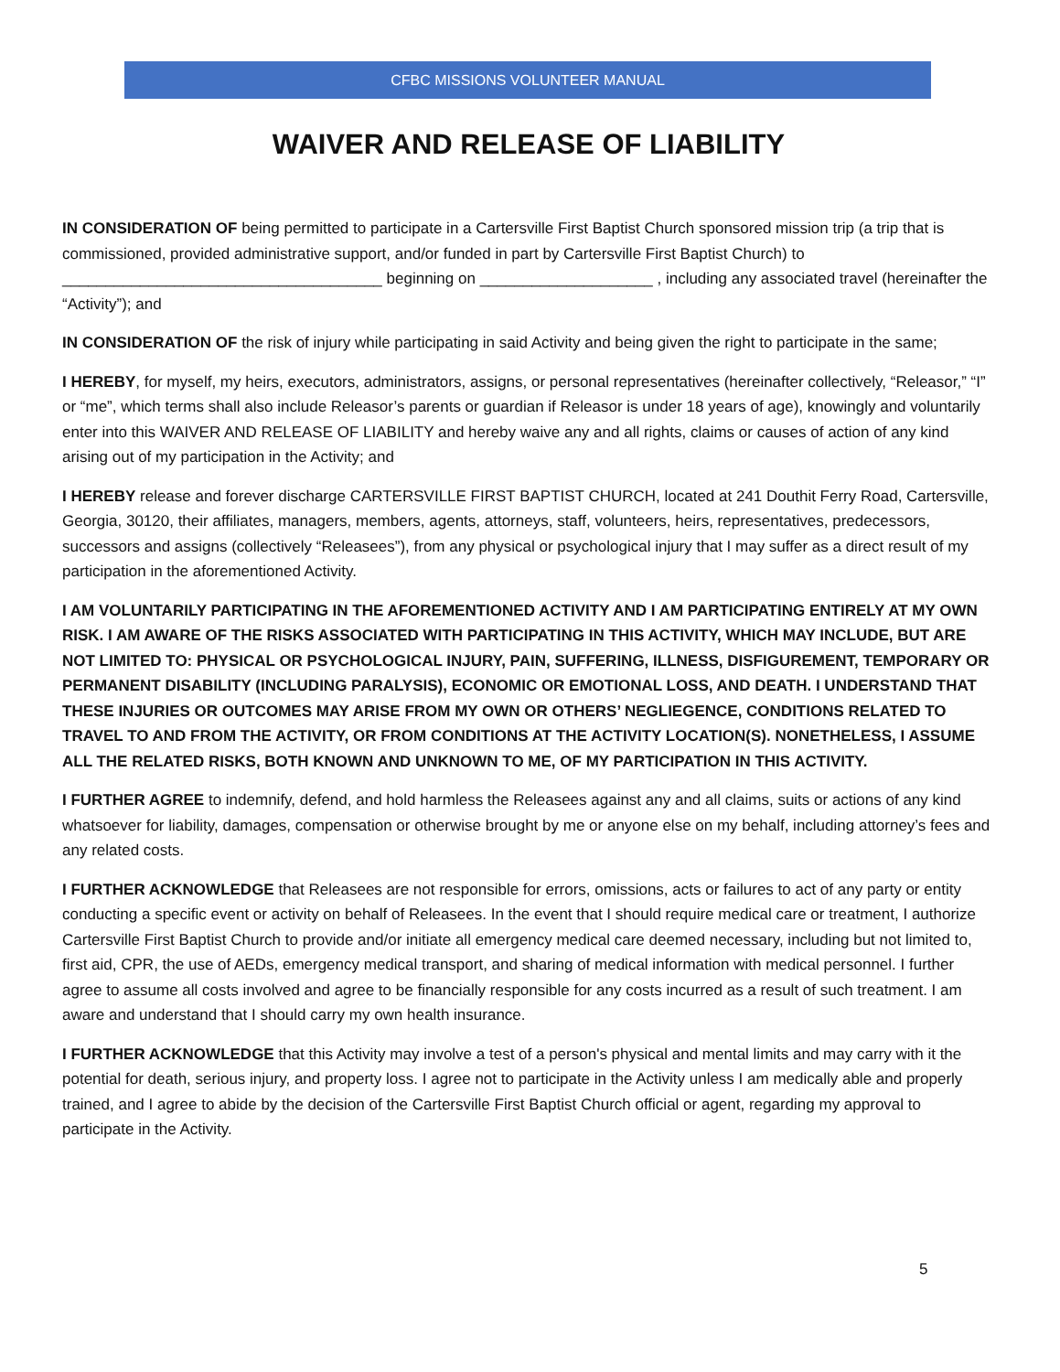CFBC MISSIONS VOLUNTEER MANUAL
WAIVER AND RELEASE OF LIABILITY
IN CONSIDERATION OF being permitted to participate in a Cartersville First Baptist Church sponsored mission trip (a trip that is commissioned, provided administrative support, and/or funded in part by Cartersville First Baptist Church) to _____________________________________ beginning on ____________________ , including any associated travel (hereinafter the “Activity”); and
IN CONSIDERATION OF the risk of injury while participating in said Activity and being given the right to participate in the same;
I HEREBY, for myself, my heirs, executors, administrators, assigns, or personal representatives (hereinafter collectively, “Releasor,” “I” or “me”, which terms shall also include Releasor’s parents or guardian if Releasor is under 18 years of age), knowingly and voluntarily enter into this WAIVER AND RELEASE OF LIABILITY and hereby waive any and all rights, claims or causes of action of any kind arising out of my participation in the Activity; and
I HEREBY release and forever discharge CARTERSVILLE FIRST BAPTIST CHURCH, located at 241 Douthit Ferry Road, Cartersville, Georgia, 30120, their affiliates, managers, members, agents, attorneys, staff, volunteers, heirs, representatives, predecessors, successors and assigns (collectively “Releasees”), from any physical or psychological injury that I may suffer as a direct result of my participation in the aforementioned Activity.
I AM VOLUNTARILY PARTICIPATING IN THE AFOREMENTIONED ACTIVITY AND I AM PARTICIPATING ENTIRELY AT MY OWN RISK. I AM AWARE OF THE RISKS ASSOCIATED WITH PARTICIPATING IN THIS ACTIVITY, WHICH MAY INCLUDE, BUT ARE NOT LIMITED TO: PHYSICAL OR PSYCHOLOGICAL INJURY, PAIN, SUFFERING, ILLNESS, DISFIGUREMENT, TEMPORARY OR PERMANENT DISABILITY (INCLUDING PARALYSIS), ECONOMIC OR EMOTIONAL LOSS, AND DEATH. I UNDERSTAND THAT THESE INJURIES OR OUTCOMES MAY ARISE FROM MY OWN OR OTHERS’ NEGLIEGENCE, CONDITIONS RELATED TO TRAVEL TO AND FROM THE ACTIVITY, OR FROM CONDITIONS AT THE ACTIVITY LOCATION(S). NONETHELESS, I ASSUME ALL THE RELATED RISKS, BOTH KNOWN AND UNKNOWN TO ME, OF MY PARTICIPATION IN THIS ACTIVITY.
I FURTHER AGREE to indemnify, defend, and hold harmless the Releasees against any and all claims, suits or actions of any kind whatsoever for liability, damages, compensation or otherwise brought by me or anyone else on my behalf, including attorney’s fees and any related costs.
I FURTHER ACKNOWLEDGE that Releasees are not responsible for errors, omissions, acts or failures to act of any party or entity conducting a specific event or activity on behalf of Releasees. In the event that I should require medical care or treatment, I authorize Cartersville First Baptist Church to provide and/or initiate all emergency medical care deemed necessary, including but not limited to, first aid, CPR, the use of AEDs, emergency medical transport, and sharing of medical information with medical personnel. I further agree to assume all costs involved and agree to be financially responsible for any costs incurred as a result of such treatment. I am aware and understand that I should carry my own health insurance.
I FURTHER ACKNOWLEDGE that this Activity may involve a test of a person's physical and mental limits and may carry with it the potential for death, serious injury, and property loss. I agree not to participate in the Activity unless I am medically able and properly trained, and I agree to abide by the decision of the Cartersville First Baptist Church official or agent, regarding my approval to participate in the Activity.
5